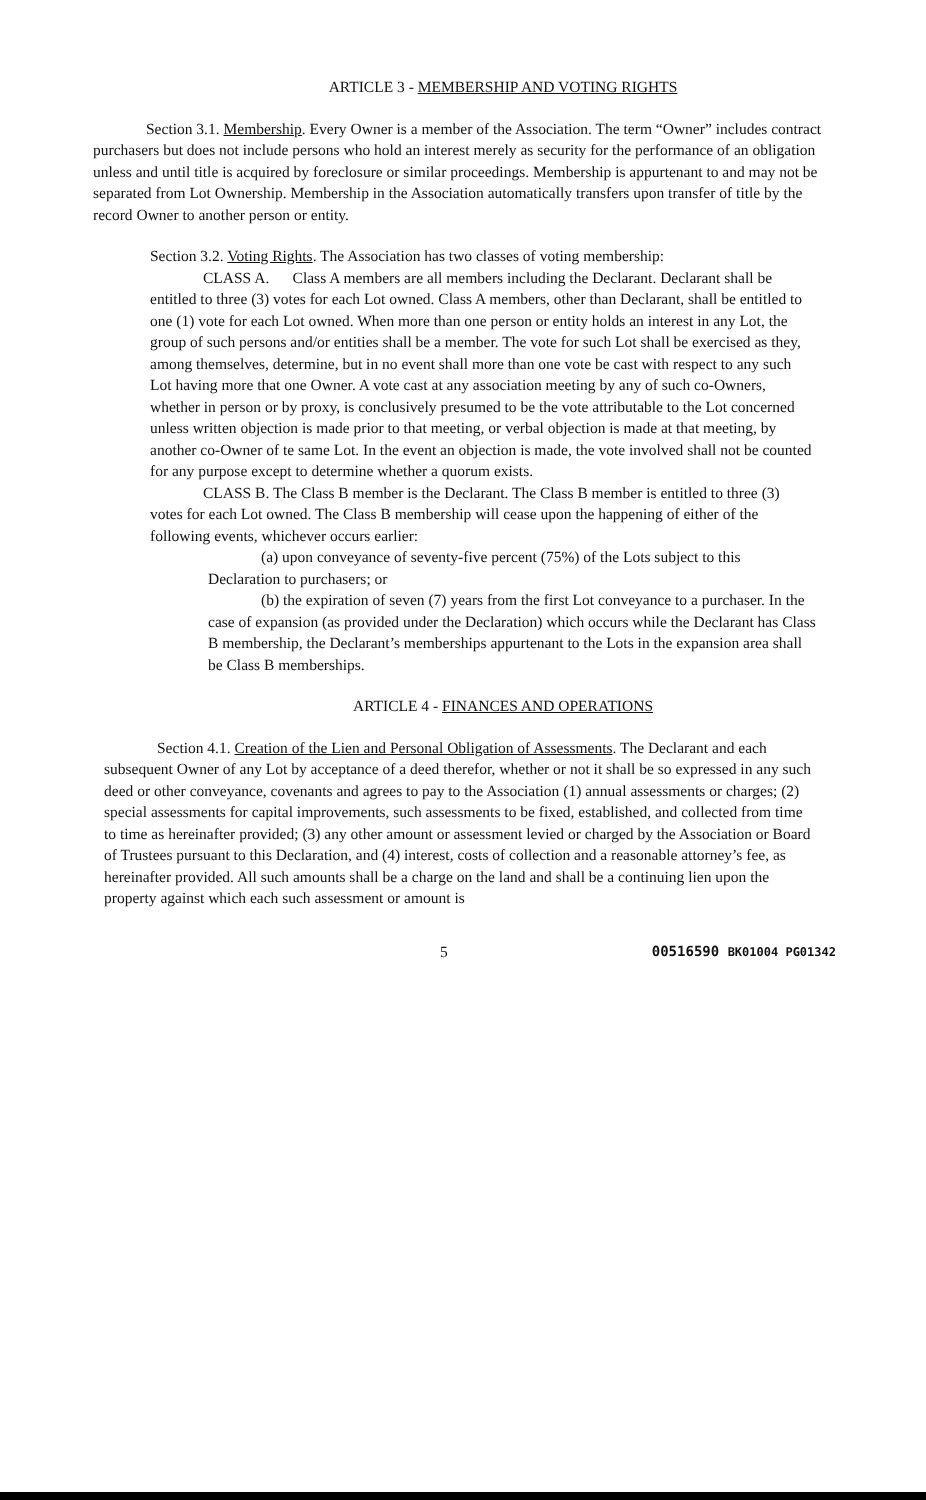ARTICLE 3 - MEMBERSHIP AND VOTING RIGHTS
Section 3.1. Membership. Every Owner is a member of the Association. The term “Owner” includes contract purchasers but does not include persons who hold an interest merely as security for the performance of an obligation unless and until title is acquired by foreclosure or similar proceedings. Membership is appurtenant to and may not be separated from Lot Ownership. Membership in the Association automatically transfers upon transfer of title by the record Owner to another person or entity.
Section 3.2. Voting Rights. The Association has two classes of voting membership:
CLASS A. Class A members are all members including the Declarant. Declarant shall be entitled to three (3) votes for each Lot owned. Class A members, other than Declarant, shall be entitled to one (1) vote for each Lot owned. When more than one person or entity holds an interest in any Lot, the group of such persons and/or entities shall be a member. The vote for such Lot shall be exercised as they, among themselves, determine, but in no event shall more than one vote be cast with respect to any such Lot having more that one Owner. A vote cast at any association meeting by any of such co-Owners, whether in person or by proxy, is conclusively presumed to be the vote attributable to the Lot concerned unless written objection is made prior to that meeting, or verbal objection is made at that meeting, by another co-Owner of te same Lot. In the event an objection is made, the vote involved shall not be counted for any purpose except to determine whether a quorum exists.
CLASS B. The Class B member is the Declarant. The Class B member is entitled to three (3) votes for each Lot owned. The Class B membership will cease upon the happening of either of the following events, whichever occurs earlier:
(a) upon conveyance of seventy-five percent (75%) of the Lots subject to this Declaration to purchasers; or
(b) the expiration of seven (7) years from the first Lot conveyance to a purchaser. In the case of expansion (as provided under the Declaration) which occurs while the Declarant has Class B membership, the Declarant’s memberships appurtenant to the Lots in the expansion area shall be Class B memberships.
ARTICLE 4 - FINANCES AND OPERATIONS
Section 4.1. Creation of the Lien and Personal Obligation of Assessments. The Declarant and each subsequent Owner of any Lot by acceptance of a deed therefor, whether or not it shall be so expressed in any such deed or other conveyance, covenants and agrees to pay to the Association (1) annual assessments or charges; (2) special assessments for capital improvements, such assessments to be fixed, established, and collected from time to time as hereinafter provided; (3) any other amount or assessment levied or charged by the Association or Board of Trustees pursuant to this Declaration, and (4) interest, costs of collection and a reasonable attorney’s fee, as hereinafter provided. All such amounts shall be a charge on the land and shall be a continuing lien upon the property against which each such assessment or amount is
5 00516590 BK01004 PG01342